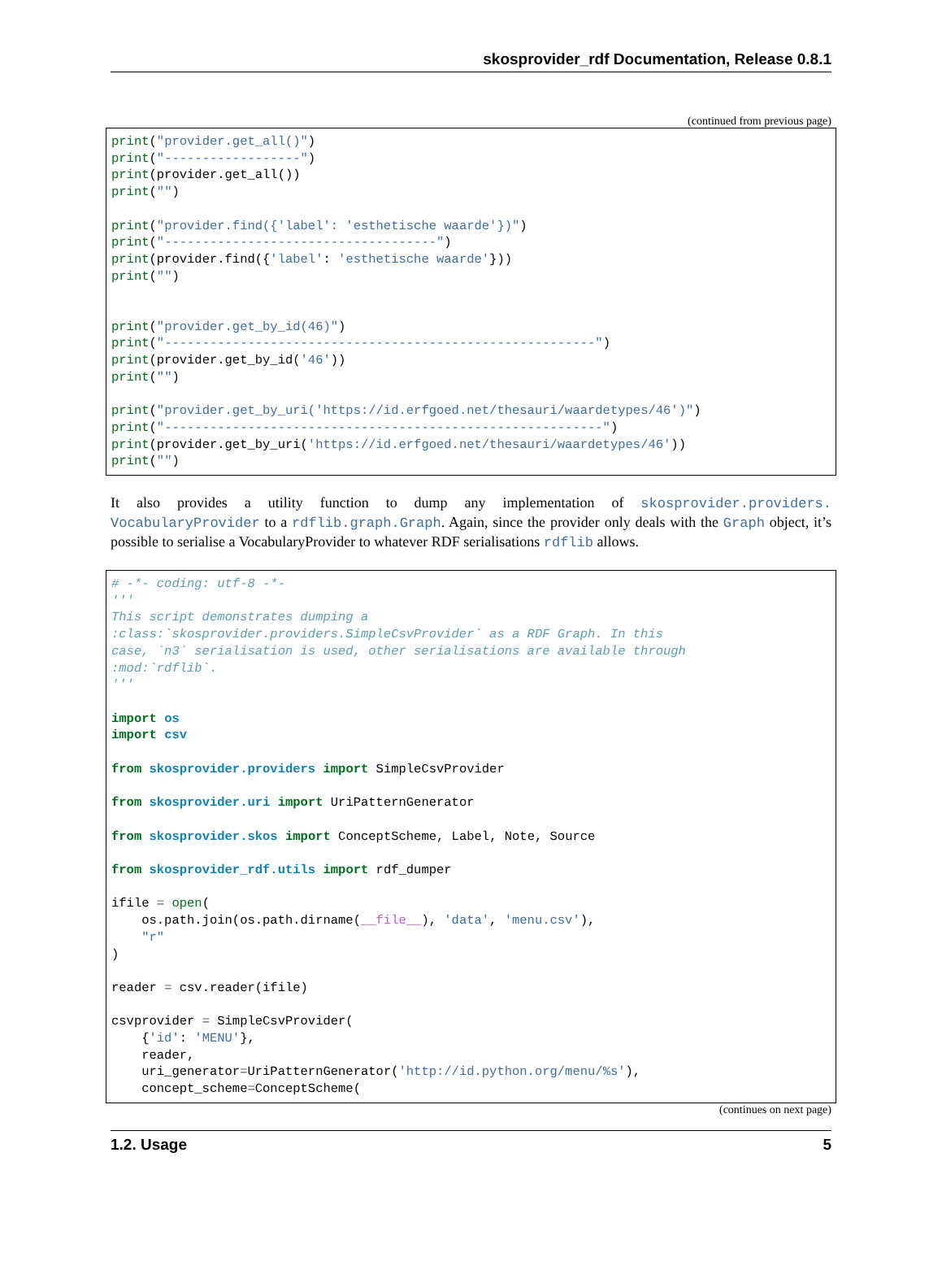skosprovider_rdf Documentation, Release 0.8.1
(continued from previous page)
print("provider.get_all()")
print("------------------")
print(provider.get_all())
print("")

print("provider.find({'label': 'esthetische waarde'})")
print("------------------------------------")
print(provider.find({'label': 'esthetische waarde'}))
print("")


print("provider.get_by_id(46)")
print("---------------------------------------------------------")
print(provider.get_by_id('46'))
print("")

print("provider.get_by_uri('https://id.erfgoed.net/thesauri/waardetypes/46')")
print("----------------------------------------------------------")
print(provider.get_by_uri('https://id.erfgoed.net/thesauri/waardetypes/46'))
print("")
It also provides a utility function to dump any implementation of skosprovider.providers. VocabularyProvider to a rdflib.graph.Graph. Again, since the provider only deals with the Graph object, it’s possible to serialise a VocabularyProvider to whatever RDF serialisations rdflib allows.
# -*- coding: utf-8 -*-
'''
This script demonstrates dumping a
:class:`skosprovider.providers.SimpleCsvProvider` as a RDF Graph. In this
case, `n3` serialisation is used, other serialisations are available through
:mod:`rdflib`.
'''

import os
import csv

from skosprovider.providers import SimpleCsvProvider

from skosprovider.uri import UriPatternGenerator

from skosprovider.skos import ConceptScheme, Label, Note, Source

from skosprovider_rdf.utils import rdf_dumper

ifile = open(
    os.path.join(os.path.dirname(__file__), 'data', 'menu.csv'),
    "r"
)

reader = csv.reader(ifile)

csvprovider = SimpleCsvProvider(
    {'id': 'MENU'},
    reader,
    uri_generator=UriPatternGenerator('http://id.python.org/menu/%s'),
    concept_scheme=ConceptScheme(
(continues on next page)
1.2. Usage 5